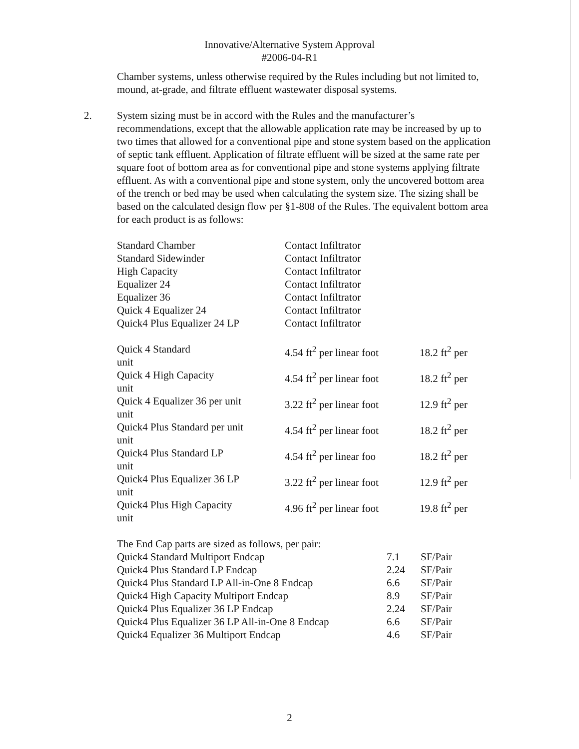Innovative/Alternative System Approval
#2006-04-R1
Chamber systems, unless otherwise required by the Rules including but not limited to, mound, at-grade, and filtrate effluent wastewater disposal systems.
2. System sizing must be in accord with the Rules and the manufacturer’s recommendations, except that the allowable application rate may be increased by up to two times that allowed for a conventional pipe and stone system based on the application of septic tank effluent. Application of filtrate effluent will be sized at the same rate per square foot of bottom area as for conventional pipe and stone systems applying filtrate effluent. As with a conventional pipe and stone system, only the uncovered bottom area of the trench or bed may be used when calculating the system size. The sizing shall be based on the calculated design flow per §1-808 of the Rules. The equivalent bottom area for each product is as follows:
| Standard Chamber | Contact Infiltrator |
| Standard Sidewinder | Contact Infiltrator |
| High Capacity | Contact Infiltrator |
| Equalizer 24 | Contact Infiltrator |
| Equalizer 36 | Contact Infiltrator |
| Quick 4 Equalizer 24 | Contact Infiltrator |
| Quick4 Plus Equalizer 24 LP | Contact Infiltrator |
| Quick 4 Standard unit | 4.54 ft<sup>2</sup> per linear foot | 18.2 ft<sup>2</sup> per |
| Quick 4 High Capacity unit | 4.54 ft<sup>2</sup> per linear foot | 18.2 ft<sup>2</sup> per |
| Quick 4 Equalizer 36 per unit unit | 3.22 ft<sup>2</sup> per linear foot | 12.9 ft<sup>2</sup> per |
| Quick4 Plus Standard per unit unit | 4.54 ft<sup>2</sup> per linear foot | 18.2 ft<sup>2</sup> per |
| Quick4 Plus Standard LP unit | 4.54 ft<sup>2</sup> per linear foo | 18.2 ft<sup>2</sup> per |
| Quick4 Plus Equalizer 36 LP unit | 3.22 ft<sup>2</sup> per linear foot | 12.9 ft<sup>2</sup> per |
| Quick4 Plus High Capacity unit | 4.96 ft<sup>2</sup> per linear foot | 19.8 ft<sup>2</sup> per |
The End Cap parts are sized as follows, per pair:
| Quick4 Standard Multiport Endcap | 7.1 | SF/Pair |
| Quick4 Plus Standard LP Endcap | 2.24 | SF/Pair |
| Quick4 Plus Standard LP All-in-One 8 Endcap | 6.6 | SF/Pair |
| Quick4 High Capacity Multiport Endcap | 8.9 | SF/Pair |
| Quick4 Plus Equalizer 36 LP Endcap | 2.24 | SF/Pair |
| Quick4 Plus Equalizer 36 LP All-in-One 8 Endcap | 6.6 | SF/Pair |
| Quick4 Equalizer 36 Multiport Endcap | 4.6 | SF/Pair |
2